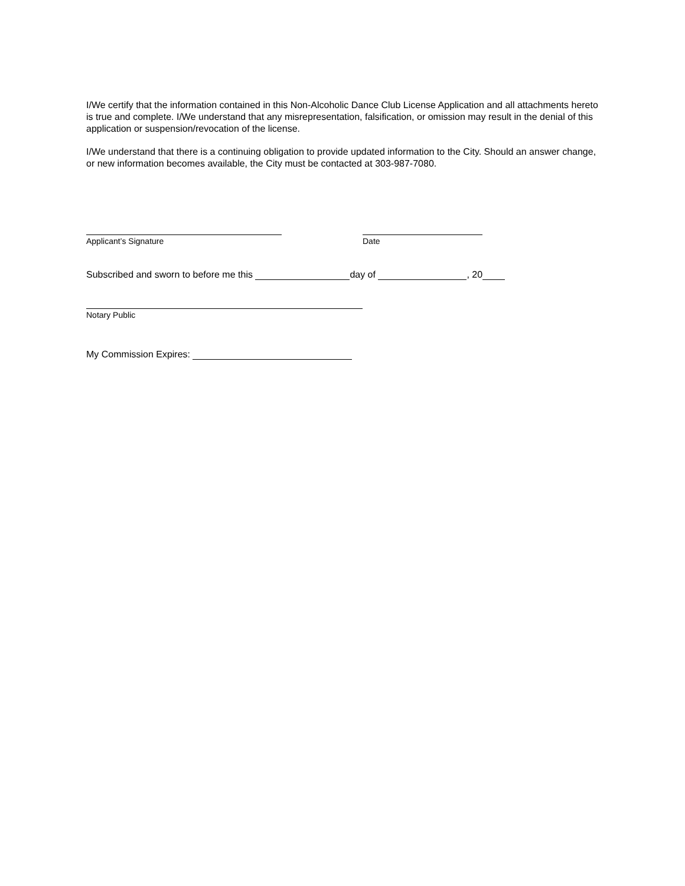I/We certify that the information contained in this Non-Alcoholic Dance Club License Application and all attachments hereto is true and complete. I/We understand that any misrepresentation, falsification, or omission may result in the denial of this application or suspension/revocation of the license.
I/We understand that there is a continuing obligation to provide updated information to the City. Should an answer change, or new information becomes available, the City must be contacted at 303-987-7080.
Applicant’s Signature Date
Subscribed and sworn to before me this day of , 20
Notary Public
My Commission Expires: